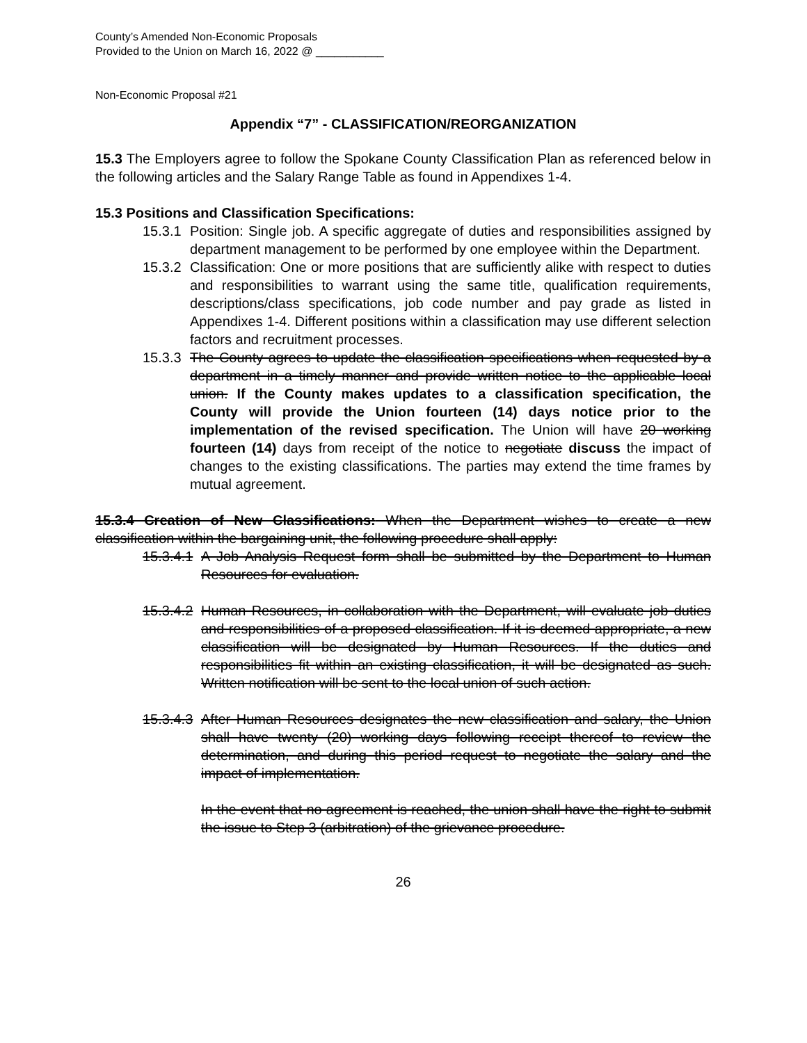County’s Amended Non-Economic Proposals
Provided to the Union on March 16, 2022 @ ___________
Non-Economic Proposal #21
Appendix “7” - CLASSIFICATION/REORGANIZATION
15.3 The Employers agree to follow the Spokane County Classification Plan as referenced below in the following articles and the Salary Range Table as found in Appendixes 1-4.
15.3 Positions and Classification Specifications:
15.3.1
Position: Single job. A specific aggregate of duties and responsibilities assigned by department management to be performed by one employee within the Department.
15.3.2
Classification: One or more positions that are sufficiently alike with respect to duties and responsibilities to warrant using the same title, qualification requirements, descriptions/class specifications, job code number and pay grade as listed in Appendixes 1-4. Different positions within a classification may use different selection factors and recruitment processes.
15.3.3
The County agrees to update the classification specifications when requested by a department in a timely manner and provide written notice to the applicable local union. If the County makes updates to a classification specification, the County will provide the Union fourteen (14) days notice prior to the implementation of the revised specification. The Union will have 20 working fourteen (14) days from receipt of the notice to negotiate discuss the impact of changes to the existing classifications. The parties may extend the time frames by mutual agreement.
15.3.4 Creation of New Classifications: When the Department wishes to create a new classification within the bargaining unit, the following procedure shall apply:
15.3.4.1
A Job Analysis Request form shall be submitted by the Department to Human Resources for evaluation.
15.3.4.2
Human Resources, in collaboration with the Department, will evaluate job duties and responsibilities of a proposed classification. If it is deemed appropriate, a new classification will be designated by Human Resources. If the duties and responsibilities fit within an existing classification, it will be designated as such. Written notification will be sent to the local union of such action.
15.3.4.3
After Human Resources designates the new classification and salary, the Union shall have twenty (20) working days following receipt thereof to review the determination, and during this period request to negotiate the salary and the impact of implementation.
In the event that no agreement is reached, the union shall have the right to submit the issue to Step 3 (arbitration) of the grievance procedure.
26